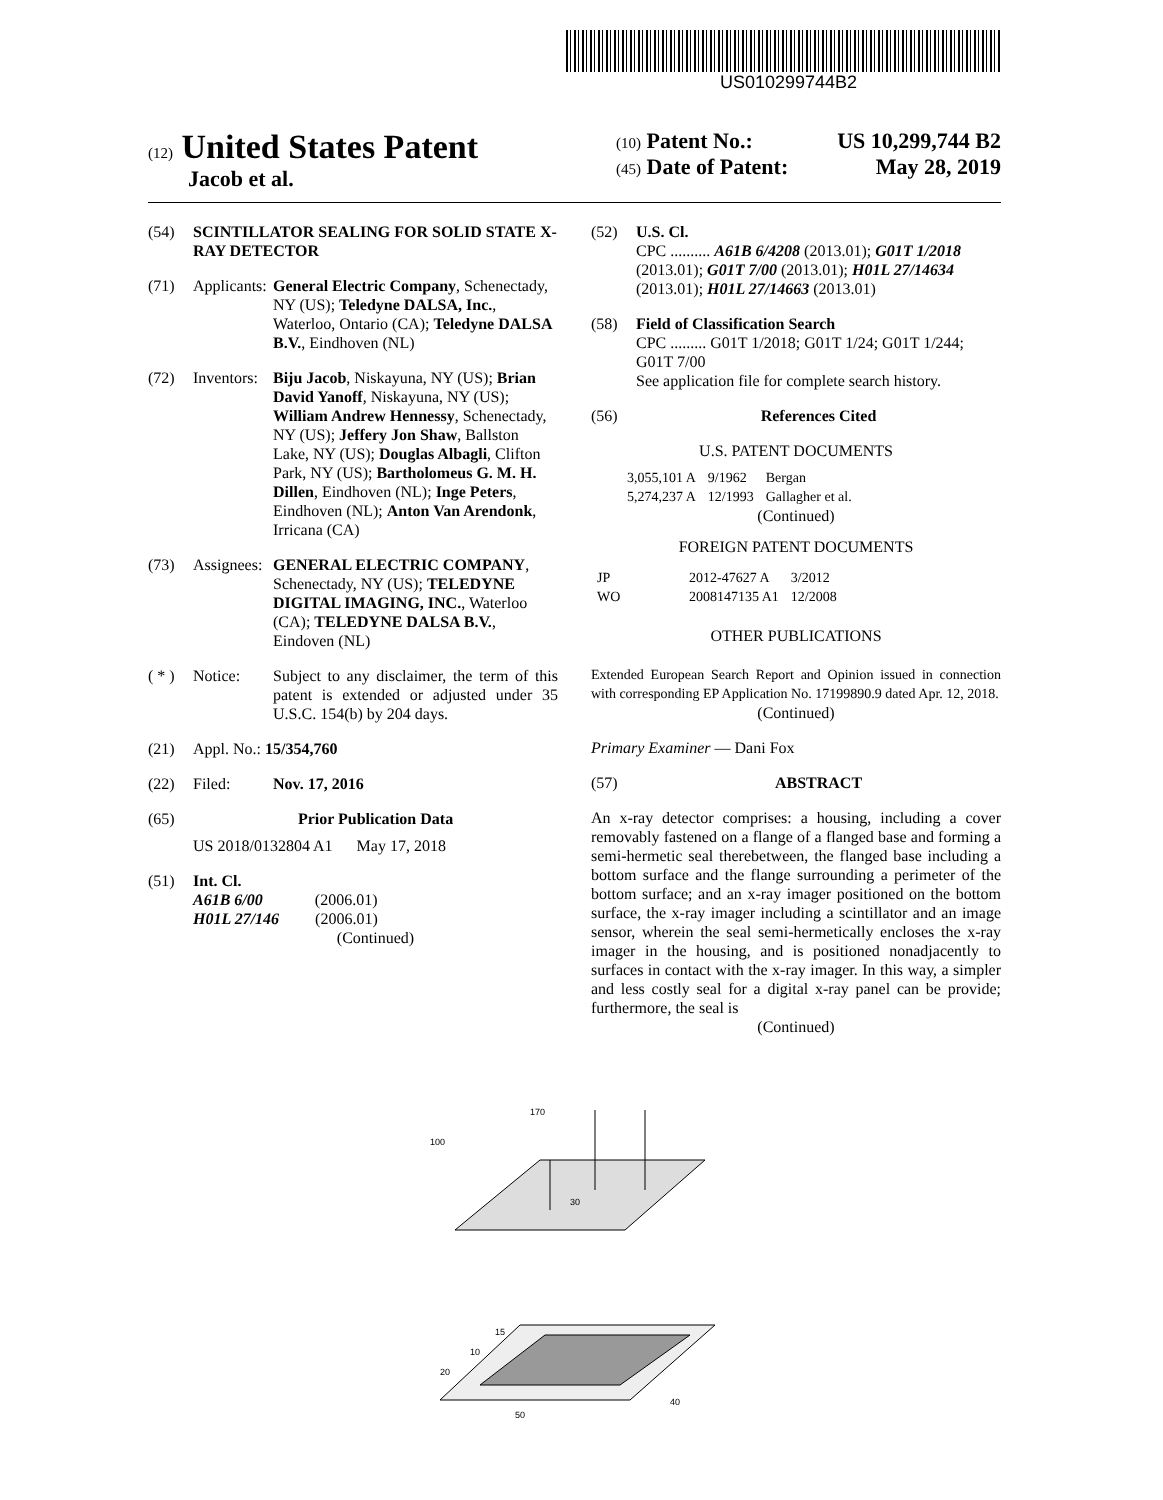US010299744B2
(12) United States Patent
Jacob et al.
(10) Patent No.: US 10,299,744 B2
(45) Date of Patent: May 28, 2019
(54) SCINTILLATOR SEALING FOR SOLID STATE X-RAY DETECTOR
(71) Applicants: General Electric Company, Schenectady, NY (US); Teledyne DALSA, Inc., Waterloo, Ontario (CA); Teledyne DALSA B.V., Eindhoven (NL)
(72) Inventors: Biju Jacob, Niskayuna, NY (US); Brian David Yanoff, Niskayuna, NY (US); William Andrew Hennessy, Schenectady, NY (US); Jeffery Jon Shaw, Ballston Lake, NY (US); Douglas Albagli, Clifton Park, NY (US); Bartholomeus G. M. H. Dillen, Eindhoven (NL); Inge Peters, Eindhoven (NL); Anton Van Arendonk, Irricana (CA)
(73) Assignees: GENERAL ELECTRIC COMPANY, Schenectady, NY (US); TELEDYNE DIGITAL IMAGING, INC., Waterloo (CA); TELEDYNE DALSA B.V., Eindoven (NL)
( * )
Notice: Subject to any disclaimer, the term of this patent is extended or adjusted under 35 U.S.C. 154(b) by 204 days.
(21) Appl. No.: 15/354,760
(22) Filed: Nov. 17, 2016
(65) Prior Publication Data
US 2018/0132804 A1 May 17, 2018
(51) Int. Cl.
A61B 6/00 (2006.01)
H01L 27/146 (2006.01)
(Continued)
(52) U.S. Cl.
CPC .......... A61B 6/4208 (2013.01); G01T 1/2018 (2013.01); G01T 7/00 (2013.01); H01L 27/14634 (2013.01); H01L 27/14663 (2013.01)
(58) Field of Classification Search
CPC ......... G01T 1/2018; G01T 1/24; G01T 1/244; G01T 7/00
See application file for complete search history.
(56) References Cited
U.S. PATENT DOCUMENTS
| 3,055,101 A | 9/1962 | Bergan |
| 5,274,237 A | 12/1993 | Gallagher et al. |
(Continued)
FOREIGN PATENT DOCUMENTS
| JP | 2012-47627 A | 3/2012 |
| WO | 2008147135 A1 | 12/2008 |
OTHER PUBLICATIONS
Extended European Search Report and Opinion issued in connection with corresponding EP Application No. 17199890.9 dated Apr. 12, 2018.
(Continued)
Primary Examiner — Dani Fox
(57) ABSTRACT
An x-ray detector comprises: a housing, including a cover removably fastened on a flange of a flanged base and forming a semi-hermetic seal therebetween, the flanged base including a bottom surface and the flange surrounding a perimeter of the bottom surface; and an x-ray imager positioned on the bottom surface, the x-ray imager including a scintillator and an image sensor, wherein the seal semi-hermetically encloses the x-ray imager in the housing, and is positioned nonadjacently to surfaces in contact with the x-ray imager. In this way, a simpler and less costly seal for a digital x-ray panel can be provide; furthermore, the seal is
(Continued)
30
170
100
15
10
20
40
50